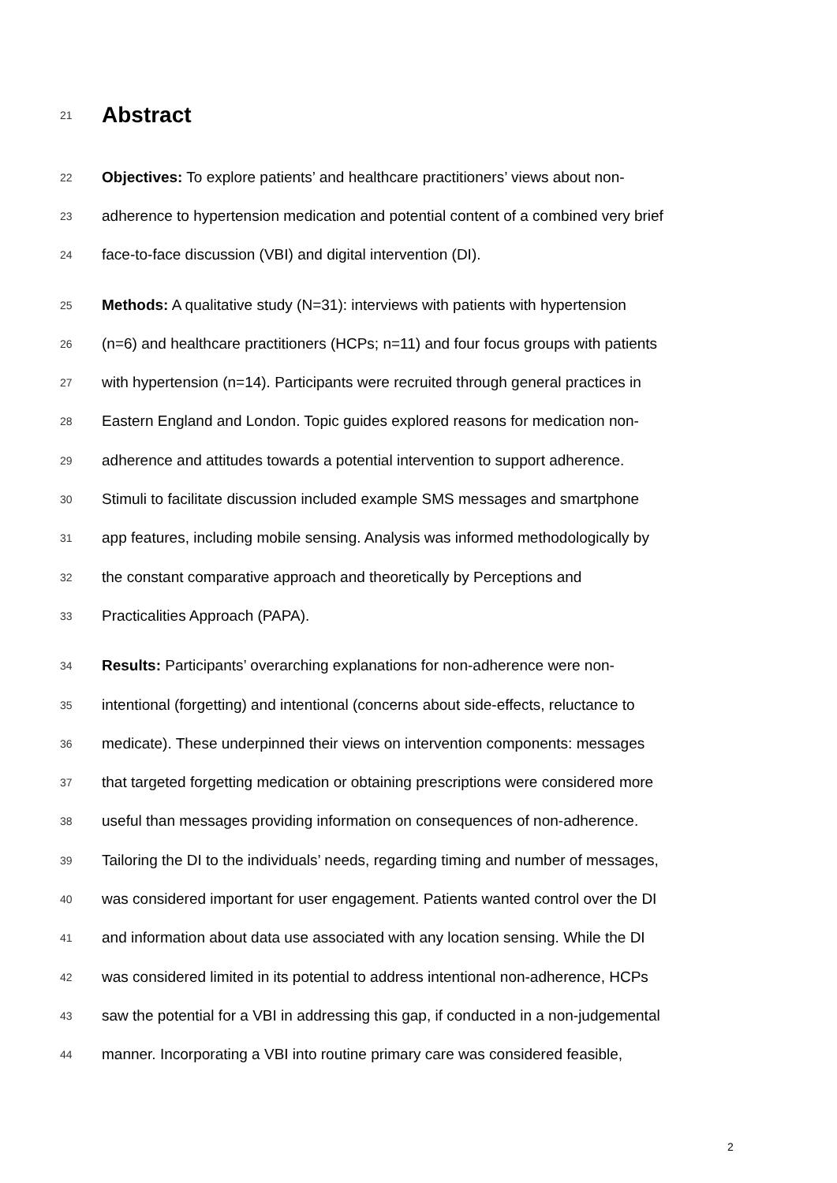21 Abstract
22 Objectives: To explore patients’ and healthcare practitioners’ views about non-
23 adherence to hypertension medication and potential content of a combined very brief
24 face-to-face discussion (VBI) and digital intervention (DI).
25 Methods: A qualitative study (N=31): interviews with patients with hypertension
26 (n=6) and healthcare practitioners (HCPs; n=11) and four focus groups with patients
27 with hypertension (n=14). Participants were recruited through general practices in
28 Eastern England and London. Topic guides explored reasons for medication non-
29 adherence and attitudes towards a potential intervention to support adherence.
30 Stimuli to facilitate discussion included example SMS messages and smartphone
31 app features, including mobile sensing. Analysis was informed methodologically by
32 the constant comparative approach and theoretically by Perceptions and
33 Practicalities Approach (PAPA).
34 Results: Participants’ overarching explanations for non-adherence were non-
35 intentional (forgetting) and intentional (concerns about side-effects, reluctance to
36 medicate). These underpinned their views on intervention components: messages
37 that targeted forgetting medication or obtaining prescriptions were considered more
38 useful than messages providing information on consequences of non-adherence.
39 Tailoring the DI to the individuals’ needs, regarding timing and number of messages,
40 was considered important for user engagement. Patients wanted control over the DI
41 and information about data use associated with any location sensing. While the DI
42 was considered limited in its potential to address intentional non-adherence, HCPs
43 saw the potential for a VBI in addressing this gap, if conducted in a non-judgemental
44 manner. Incorporating a VBI into routine primary care was considered feasible,
2